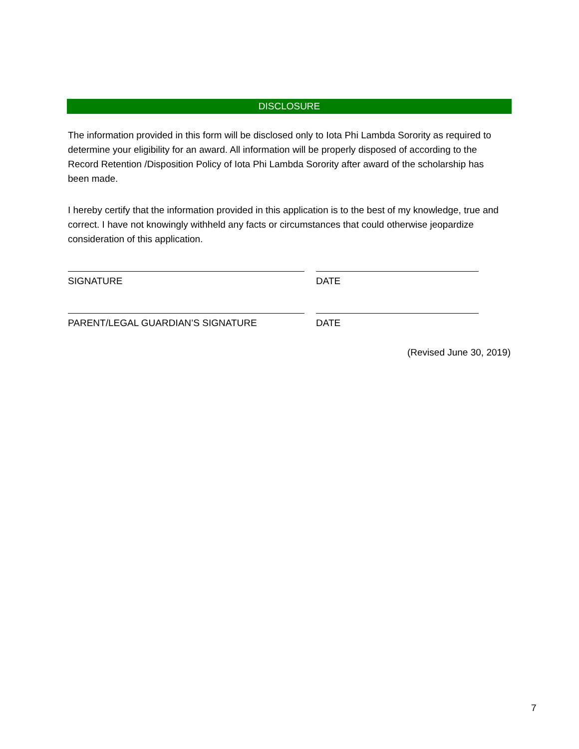DISCLOSURE
The information provided in this form will be disclosed only to Iota Phi Lambda Sorority as required to determine your eligibility for an award. All information will be properly disposed of according to the Record Retention /Disposition Policy of Iota Phi Lambda Sorority after award of the scholarship has been made.
I hereby certify that the information provided in this application is to the best of my knowledge, true and correct. I have not knowingly withheld any facts or circumstances that could otherwise jeopardize consideration of this application.
SIGNATURE DATE
PARENT/LEGAL GUARDIAN’S SIGNATURE DATE
(Revised June 30, 2019)
7